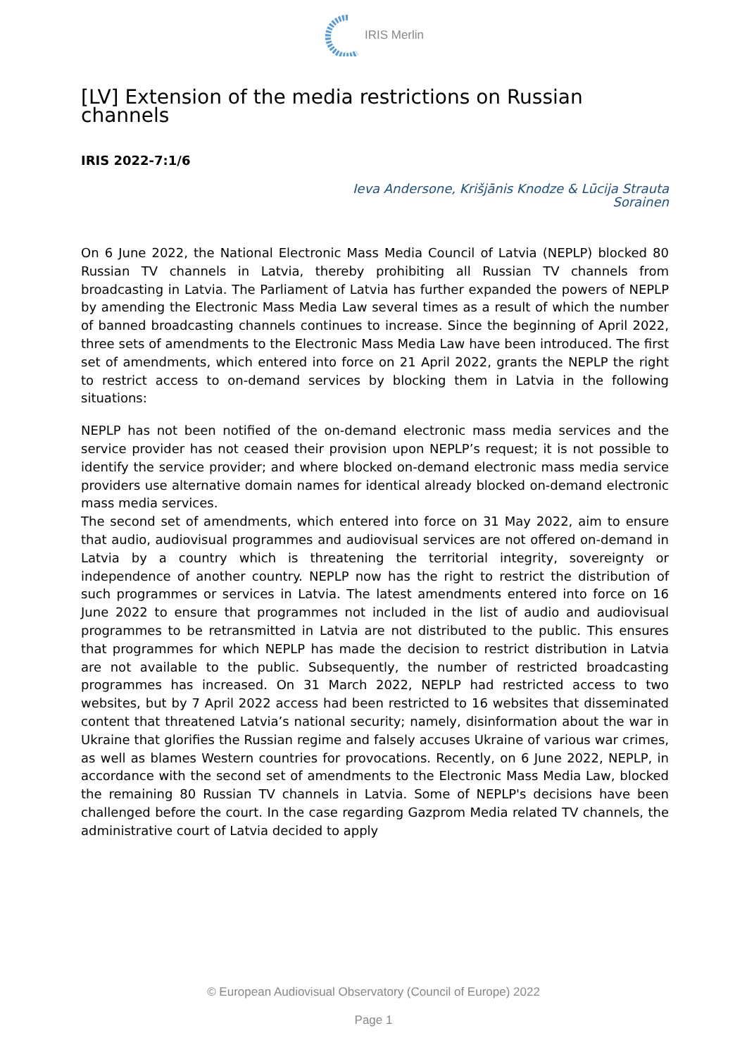IRIS Merlin
[LV] Extension of the media restrictions on Russian channels
IRIS 2022-7:1/6
Ieva Andersone, Krišjānis Knodze & Lūcija Strauta
Sorainen
On 6 June 2022, the National Electronic Mass Media Council of Latvia (NEPLP) blocked 80 Russian TV channels in Latvia, thereby prohibiting all Russian TV channels from broadcasting in Latvia. The Parliament of Latvia has further expanded the powers of NEPLP by amending the Electronic Mass Media Law several times as a result of which the number of banned broadcasting channels continues to increase. Since the beginning of April 2022, three sets of amendments to the Electronic Mass Media Law have been introduced. The first set of amendments, which entered into force on 21 April 2022, grants the NEPLP the right to restrict access to on-demand services by blocking them in Latvia in the following situations:
NEPLP has not been notified of the on-demand electronic mass media services and the service provider has not ceased their provision upon NEPLP’s request; it is not possible to identify the service provider; and where blocked on-demand electronic mass media service providers use alternative domain names for identical already blocked on-demand electronic mass media services.
The second set of amendments, which entered into force on 31 May 2022, aim to ensure that audio, audiovisual programmes and audiovisual services are not offered on-demand in Latvia by a country which is threatening the territorial integrity, sovereignty or independence of another country. NEPLP now has the right to restrict the distribution of such programmes or services in Latvia. The latest amendments entered into force on 16 June 2022 to ensure that programmes not included in the list of audio and audiovisual programmes to be retransmitted in Latvia are not distributed to the public. This ensures that programmes for which NEPLP has made the decision to restrict distribution in Latvia are not available to the public. Subsequently, the number of restricted broadcasting programmes has increased. On 31 March 2022, NEPLP had restricted access to two websites, but by 7 April 2022 access had been restricted to 16 websites that disseminated content that threatened Latvia’s national security; namely, disinformation about the war in Ukraine that glorifies the Russian regime and falsely accuses Ukraine of various war crimes, as well as blames Western countries for provocations. Recently, on 6 June 2022, NEPLP, in accordance with the second set of amendments to the Electronic Mass Media Law, blocked the remaining 80 Russian TV channels in Latvia. Some of NEPLP's decisions have been challenged before the court. In the case regarding Gazprom Media related TV channels, the administrative court of Latvia decided to apply
© European Audiovisual Observatory (Council of Europe) 2022
Page 1